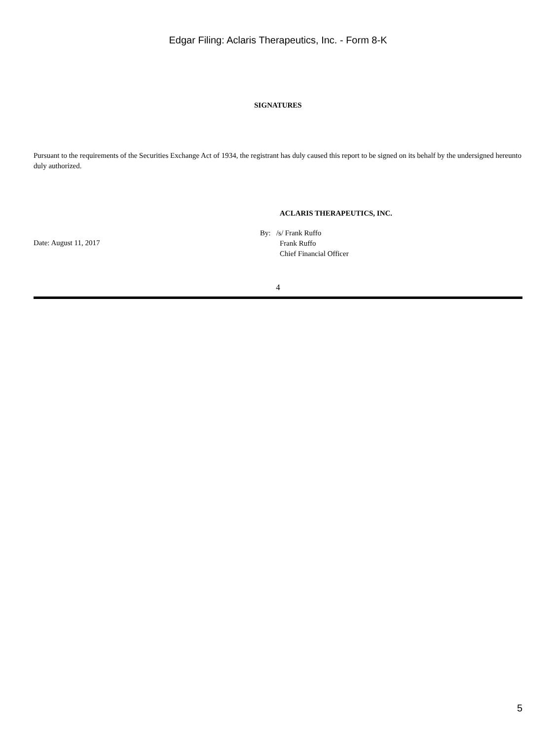Edgar Filing: Aclaris Therapeutics, Inc. - Form 8-K
SIGNATURES
Pursuant to the requirements of the Securities Exchange Act of 1934, the registrant has duly caused this report to be signed on its behalf by the undersigned hereunto duly authorized.
Date: August 11, 2017
ACLARIS THERAPEUTICS, INC.
By: /s/ Frank Ruffo
Frank Ruffo
Chief Financial Officer
4
5